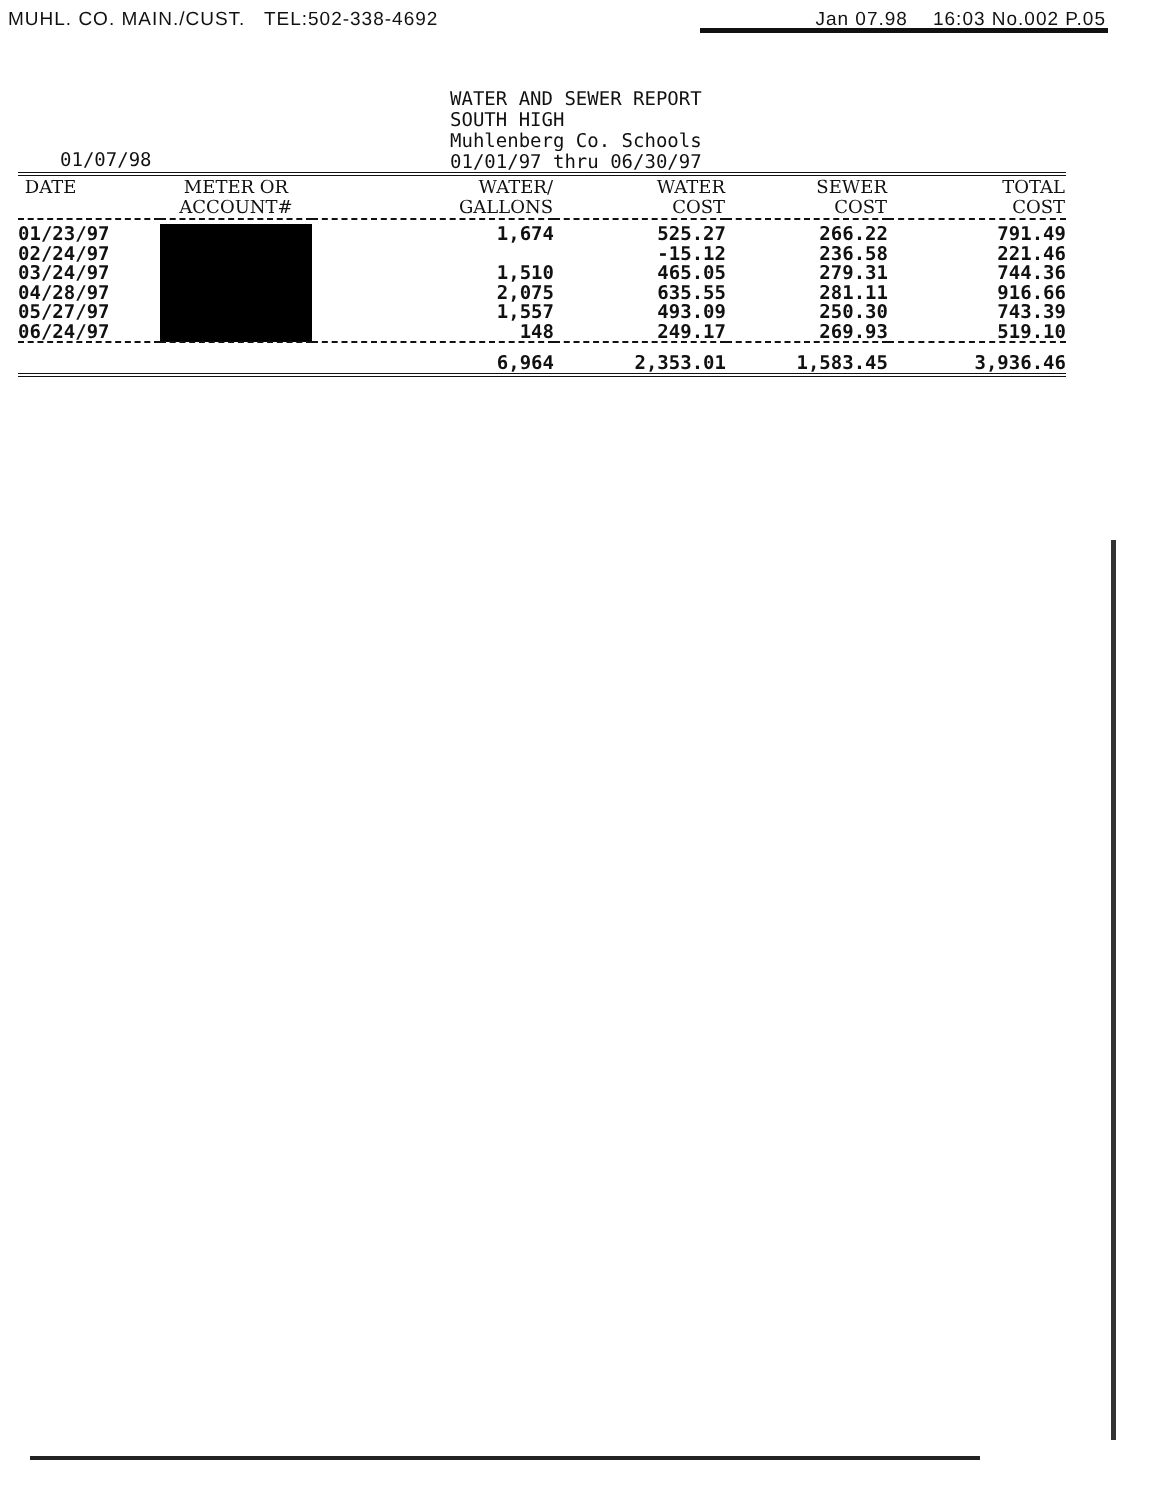MUHL. CO. MAIN./CUST. TEL:502-338-4692 Jan 07.98 16:03 No.002 P.05
01/07/98
WATER AND SEWER REPORT
SOUTH HIGH
Muhlenberg Co. Schools
01/01/97 thru 06/30/97
| DATE | METER OR ACCOUNT# | WATER/ GALLONS | WATER COST | SEWER COST | TOTAL COST |
| --- | --- | --- | --- | --- | --- |
| 01/23/97 | | 1,674 | 525.27 | 266.22 | 791.49 |
| 02/24/97 | | | -15.12 | 236.58 | 221.46 |
| 03/24/97 | | 1,510 | 465.05 | 279.31 | 744.36 |
| 04/28/97 | | 2,075 | 635.55 | 281.11 | 916.66 |
| 05/27/97 | | 1,557 | 493.09 | 250.30 | 743.39 |
| 06/24/97 | | 148 | 249.17 | 269.93 | 519.10 |
| | | 6,964 | 2,353.01 | 1,583.45 | 3,936.46 |